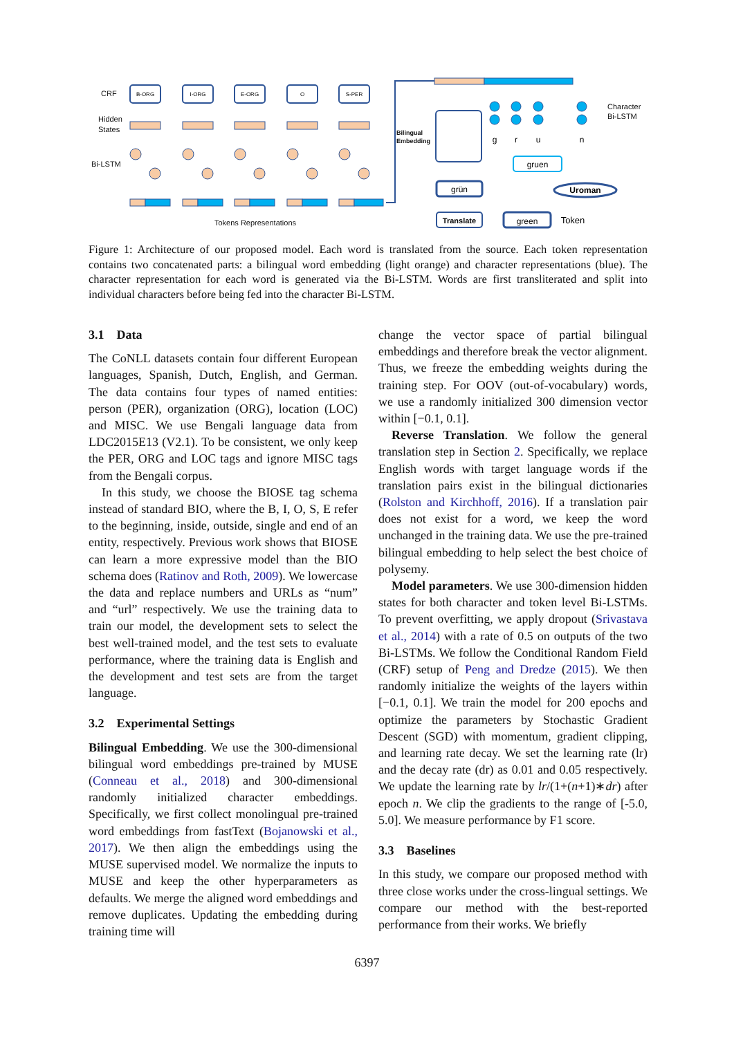CRF
Hidden
States
Bi-LSTM
Tokens Representations
Bilingual
Embedding
Character
Bi-LSTM
B-ORG
I-ORG
E-ORG
O
S-PER
grün
Translate
green
gruen
Uroman
Token
g
r
u
n
Figure 1: Architecture of our proposed model. Each word is translated from the source. Each token representation contains two concatenated parts: a bilingual word embedding (light orange) and character representations (blue). The character representation for each word is generated via the Bi-LSTM. Words are first transliterated and split into individual characters before being fed into the character Bi-LSTM.
3.1 Data
The CoNLL datasets contain four different European languages, Spanish, Dutch, English, and German. The data contains four types of named entities: person (PER), organization (ORG), location (LOC) and MISC. We use Bengali language data from LDC2015E13 (V2.1). To be consistent, we only keep the PER, ORG and LOC tags and ignore MISC tags from the Bengali corpus.
In this study, we choose the BIOSE tag schema instead of standard BIO, where the B, I, O, S, E refer to the beginning, inside, outside, single and end of an entity, respectively. Previous work shows that BIOSE can learn a more expressive model than the BIO schema does (Ratinov and Roth, 2009). We lowercase the data and replace numbers and URLs as “num” and “url” respectively. We use the training data to train our model, the development sets to select the best well-trained model, and the test sets to evaluate performance, where the training data is English and the development and test sets are from the target language.
3.2 Experimental Settings
Bilingual Embedding. We use the 300-dimensional bilingual word embeddings pre-trained by MUSE (Conneau et al., 2018) and 300-dimensional randomly initialized character embeddings. Specifically, we first collect monolingual pre-trained word embeddings from fastText (Bojanowski et al., 2017). We then align the embeddings using the MUSE supervised model. We normalize the inputs to MUSE and keep the other hyperparameters as defaults. We merge the aligned word embeddings and remove duplicates. Updating the embedding during training time will
change the vector space of partial bilingual embeddings and therefore break the vector alignment. Thus, we freeze the embedding weights during the training step. For OOV (out-of-vocabulary) words, we use a randomly initialized 300 dimension vector within [−0.1, 0.1].
Reverse Translation. We follow the general translation step in Section 2. Specifically, we replace English words with target language words if the translation pairs exist in the bilingual dictionaries (Rolston and Kirchhoff, 2016). If a translation pair does not exist for a word, we keep the word unchanged in the training data. We use the pre-trained bilingual embedding to help select the best choice of polysemy.
Model parameters. We use 300-dimension hidden states for both character and token level Bi-LSTMs. To prevent overfitting, we apply dropout (Srivastava et al., 2014) with a rate of 0.5 on outputs of the two Bi-LSTMs. We follow the Conditional Random Field (CRF) setup of Peng and Dredze (2015). We then randomly initialize the weights of the layers within [−0.1, 0.1]. We train the model for 200 epochs and optimize the parameters by Stochastic Gradient Descent (SGD) with momentum, gradient clipping, and learning rate decay. We set the learning rate (lr) and the decay rate (dr) as 0.01 and 0.05 respectively. We update the learning rate by lr/(1+(n+1)∗dr) after epoch n. We clip the gradients to the range of [-5.0, 5.0]. We measure performance by F1 score.
3.3 Baselines
In this study, we compare our proposed method with three close works under the cross-lingual settings. We compare our method with the best-reported performance from their works. We briefly
6397